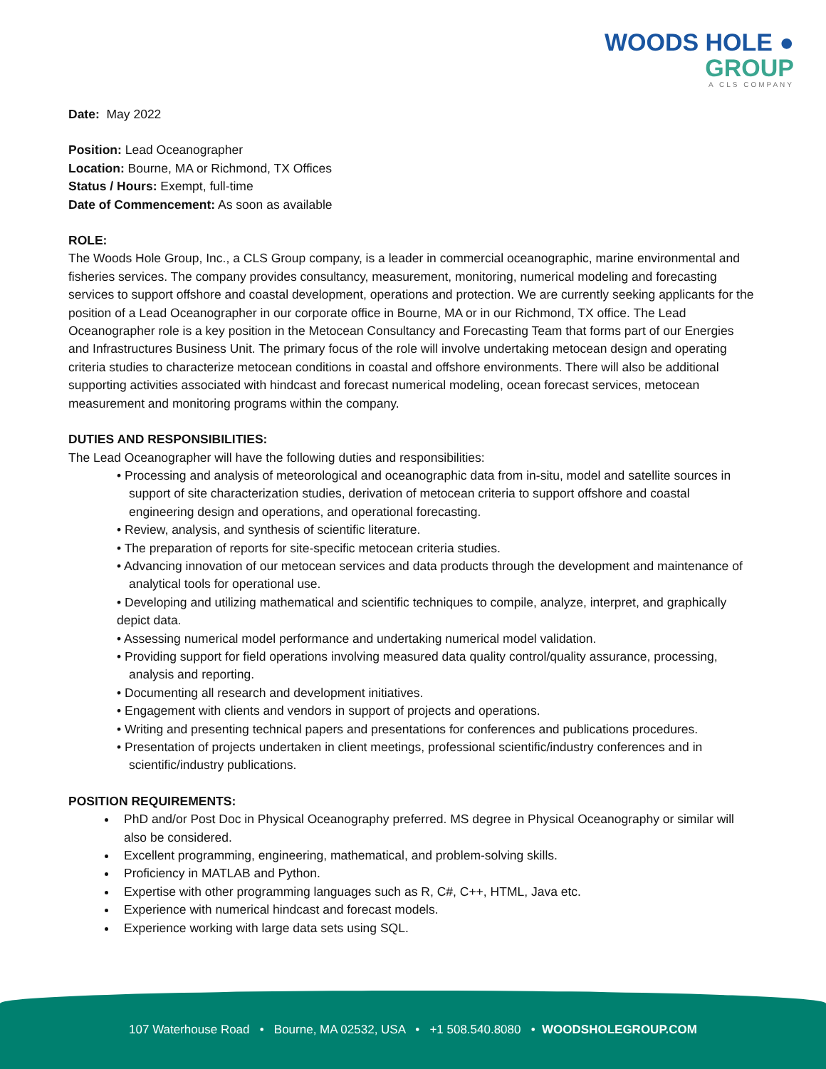WOODS HOLE ●
GROUP
A CLS COMPANY
Date: May 2022
Position: Lead Oceanographer
Location: Bourne, MA or Richmond, TX Offices
Status / Hours: Exempt, full-time
Date of Commencement: As soon as available
ROLE:
The Woods Hole Group, Inc., a CLS Group company, is a leader in commercial oceanographic, marine environmental and fisheries services. The company provides consultancy, measurement, monitoring, numerical modeling and forecasting services to support offshore and coastal development, operations and protection. We are currently seeking applicants for the position of a Lead Oceanographer in our corporate office in Bourne, MA or in our Richmond, TX office. The Lead Oceanographer role is a key position in the Metocean Consultancy and Forecasting Team that forms part of our Energies and Infrastructures Business Unit. The primary focus of the role will involve undertaking metocean design and operating criteria studies to characterize metocean conditions in coastal and offshore environments. There will also be additional supporting activities associated with hindcast and forecast numerical modeling, ocean forecast services, metocean measurement and monitoring programs within the company.
DUTIES AND RESPONSIBILITIES:
The Lead Oceanographer will have the following duties and responsibilities:
• Processing and analysis of meteorological and oceanographic data from in-situ, model and satellite sources in support of site characterization studies, derivation of metocean criteria to support offshore and coastal engineering design and operations, and operational forecasting.
• Review, analysis, and synthesis of scientific literature.
• The preparation of reports for site-specific metocean criteria studies.
• Advancing innovation of our metocean services and data products through the development and maintenance of analytical tools for operational use.
• Developing and utilizing mathematical and scientific techniques to compile, analyze, interpret, and graphically depict data.
• Assessing numerical model performance and undertaking numerical model validation.
• Providing support for field operations involving measured data quality control/quality assurance, processing, analysis and reporting.
• Documenting all research and development initiatives.
• Engagement with clients and vendors in support of projects and operations.
• Writing and presenting technical papers and presentations for conferences and publications procedures.
• Presentation of projects undertaken in client meetings, professional scientific/industry conferences and in scientific/industry publications.
POSITION REQUIREMENTS:
PhD and/or Post Doc in Physical Oceanography preferred. MS degree in Physical Oceanography or similar will also be considered.
Excellent programming, engineering, mathematical, and problem-solving skills.
Proficiency in MATLAB and Python.
Expertise with other programming languages such as R, C#, C++, HTML, Java etc.
Experience with numerical hindcast and forecast models.
Experience working with large data sets using SQL.
107 Waterhouse Road • Bourne, MA 02532, USA • +1 508.540.8080 • WOODSHOLEGROUP.COM